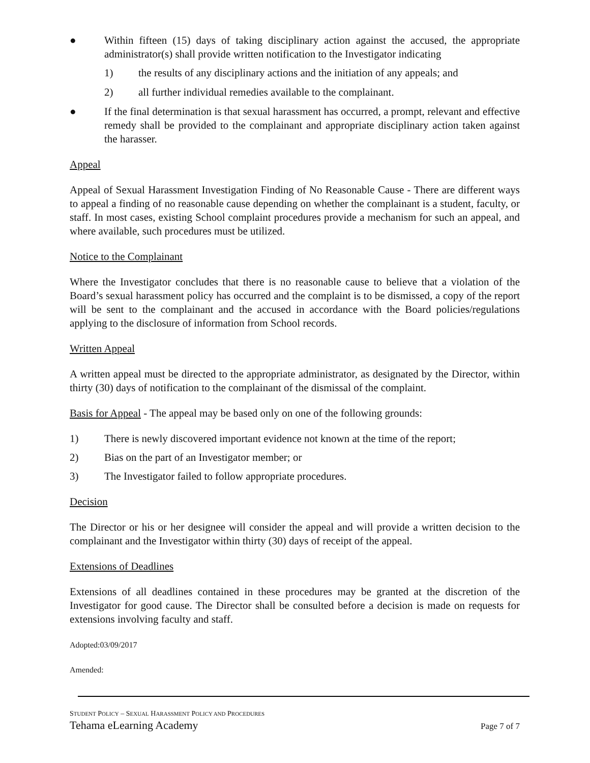● Within fifteen (15) days of taking disciplinary action against the accused, the appropriate administrator(s) shall provide written notification to the Investigator indicating
1) the results of any disciplinary actions and the initiation of any appeals; and
2) all further individual remedies available to the complainant.
● If the final determination is that sexual harassment has occurred, a prompt, relevant and effective remedy shall be provided to the complainant and appropriate disciplinary action taken against the harasser.
Appeal
Appeal of Sexual Harassment Investigation Finding of No Reasonable Cause - There are different ways to appeal a finding of no reasonable cause depending on whether the complainant is a student, faculty, or staff. In most cases, existing School complaint procedures provide a mechanism for such an appeal, and where available, such procedures must be utilized.
Notice to the Complainant
Where the Investigator concludes that there is no reasonable cause to believe that a violation of the Board’s sexual harassment policy has occurred and the complaint is to be dismissed, a copy of the report will be sent to the complainant and the accused in accordance with the Board policies/regulations applying to the disclosure of information from School records.
Written Appeal
A written appeal must be directed to the appropriate administrator, as designated by the Director, within thirty (30) days of notification to the complainant of the dismissal of the complaint.
Basis for Appeal - The appeal may be based only on one of the following grounds:
1) There is newly discovered important evidence not known at the time of the report;
2) Bias on the part of an Investigator member; or
3) The Investigator failed to follow appropriate procedures.
Decision
The Director or his or her designee will consider the appeal and will provide a written decision to the complainant and the Investigator within thirty (30) days of receipt of the appeal.
Extensions of Deadlines
Extensions of all deadlines contained in these procedures may be granted at the discretion of the Investigator for good cause. The Director shall be consulted before a decision is made on requests for extensions involving faculty and staff.
Adopted:03/09/2017
Amended:
STUDENT POLICY – SEXUAL HARASSMENT POLICY AND PROCEDURES
Tehama eLearning Academy Page 7 of 7